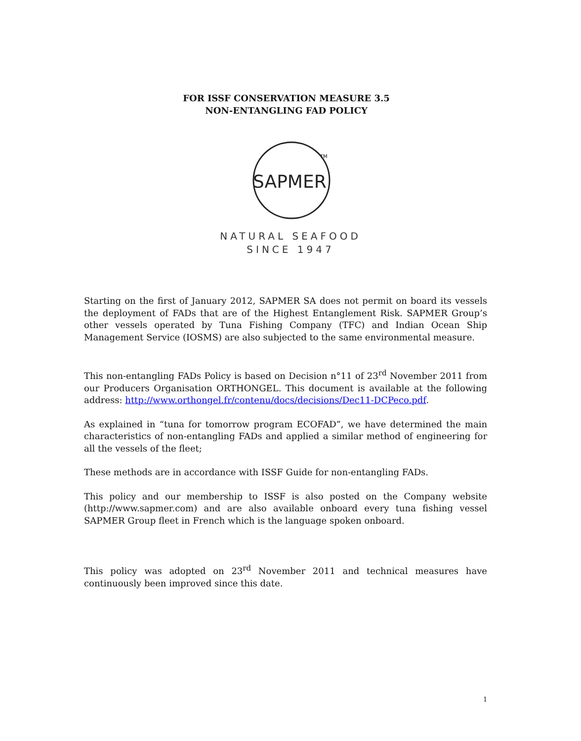FOR ISSF CONSERVATION MEASURE 3.5
NON-ENTANGLING FAD POLICY
SAPMER
TM
NATURAL SEAFOOD
SINCE 1947
Starting on the first of January 2012, SAPMER SA does not permit on board its vessels the deployment of FADs that are of the Highest Entanglement Risk. SAPMER Group’s other vessels operated by Tuna Fishing Company (TFC) and Indian Ocean Ship Management Service (IOSMS) are also subjected to the same environmental measure.
This non-entangling FADs Policy is based on Decision n°11 of 23<sup>rd</sup> November 2011 from our Producers Organisation ORTHONGEL. This document is available at the following address: http://www.orthongel.fr/contenu/docs/decisions/Dec11-DCPeco.pdf.
As explained in “tuna for tomorrow program ECOFAD”, we have determined the main characteristics of non-entangling FADs and applied a similar method of engineering for all the vessels of the fleet;
These methods are in accordance with ISSF Guide for non-entangling FADs.
This policy and our membership to ISSF is also posted on the Company website (http://www.sapmer.com) and are also available onboard every tuna fishing vessel SAPMER Group fleet in French which is the language spoken onboard.
This policy was adopted on 23<sup>rd</sup> November 2011 and technical measures have continuously been improved since this date.
1